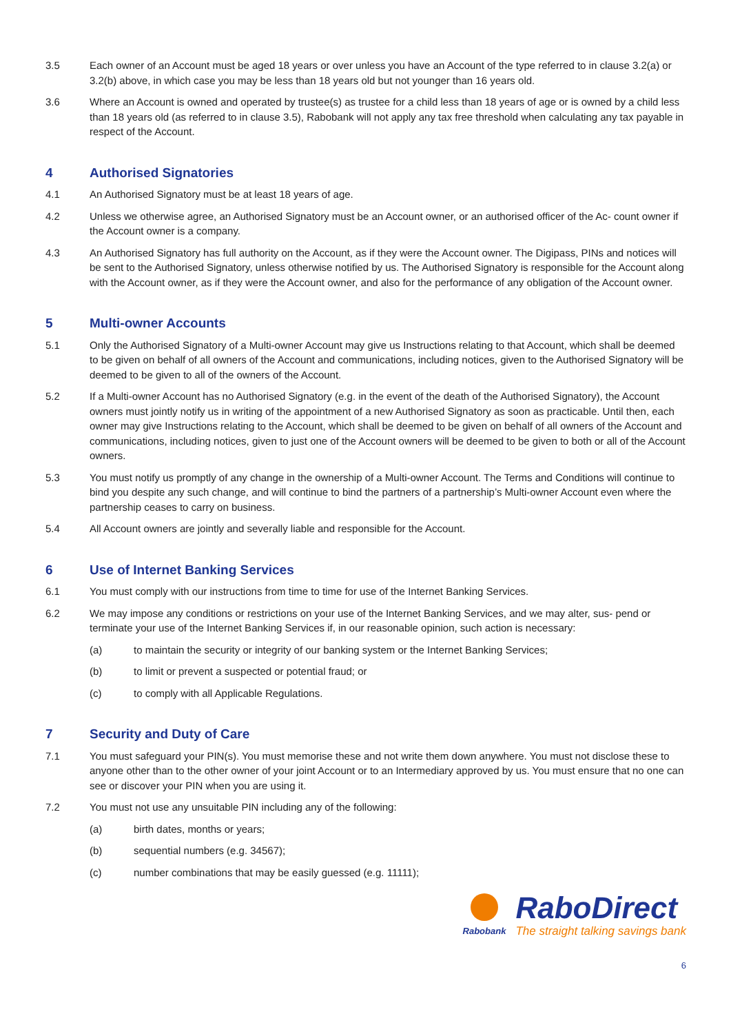3.5 Each owner of an Account must be aged 18 years or over unless you have an Account of the type referred to in clause 3.2(a) or 3.2(b) above, in which case you may be less than 18 years old but not younger than 16 years old.
3.6 Where an Account is owned and operated by trustee(s) as trustee for a child less than 18 years of age or is owned by a child less than 18 years old (as referred to in clause 3.5), Rabobank will not apply any tax free threshold when calculating any tax payable in respect of the Account.
4 Authorised Signatories
4.1 An Authorised Signatory must be at least 18 years of age.
4.2 Unless we otherwise agree, an Authorised Signatory must be an Account owner, or an authorised officer of the Ac- count owner if the Account owner is a company.
4.3 An Authorised Signatory has full authority on the Account, as if they were the Account owner. The Digipass, PINs and notices will be sent to the Authorised Signatory, unless otherwise notified by us. The Authorised Signatory is responsible for the Account along with the Account owner, as if they were the Account owner, and also for the performance of any obligation of the Account owner.
5 Multi-owner Accounts
5.1 Only the Authorised Signatory of a Multi-owner Account may give us Instructions relating to that Account, which shall be deemed to be given on behalf of all owners of the Account and communications, including notices, given to the Authorised Signatory will be deemed to be given to all of the owners of the Account.
5.2 If a Multi-owner Account has no Authorised Signatory (e.g. in the event of the death of the Authorised Signatory), the Account owners must jointly notify us in writing of the appointment of a new Authorised Signatory as soon as practicable. Until then, each owner may give Instructions relating to the Account, which shall be deemed to be given on behalf of all owners of the Account and communications, including notices, given to just one of the Account owners will be deemed to be given to both or all of the Account owners.
5.3 You must notify us promptly of any change in the ownership of a Multi-owner Account. The Terms and Conditions will continue to bind you despite any such change, and will continue to bind the partners of a partnership’s Multi-owner Account even where the partnership ceases to carry on business.
5.4 All Account owners are jointly and severally liable and responsible for the Account.
6 Use of Internet Banking Services
6.1 You must comply with our instructions from time to time for use of the Internet Banking Services.
6.2 We may impose any conditions or restrictions on your use of the Internet Banking Services, and we may alter, sus- pend or terminate your use of the Internet Banking Services if, in our reasonable opinion, such action is necessary:
(a) to maintain the security or integrity of our banking system or the Internet Banking Services;
(b) to limit or prevent a suspected or potential fraud; or
(c) to comply with all Applicable Regulations.
7 Security and Duty of Care
7.1 You must safeguard your PIN(s). You must memorise these and not write them down anywhere. You must not disclose these to anyone other than to the other owner of your joint Account or to an Intermediary approved by us. You must ensure that no one can see or discover your PIN when you are using it.
7.2 You must not use any unsuitable PIN including any of the following:
(a) birth dates, months or years;
(b) sequential numbers (e.g. 34567);
(c) number combinations that may be easily guessed (e.g. 11111);
Rabobank
RaboDirect
The straight talking savings bank
6